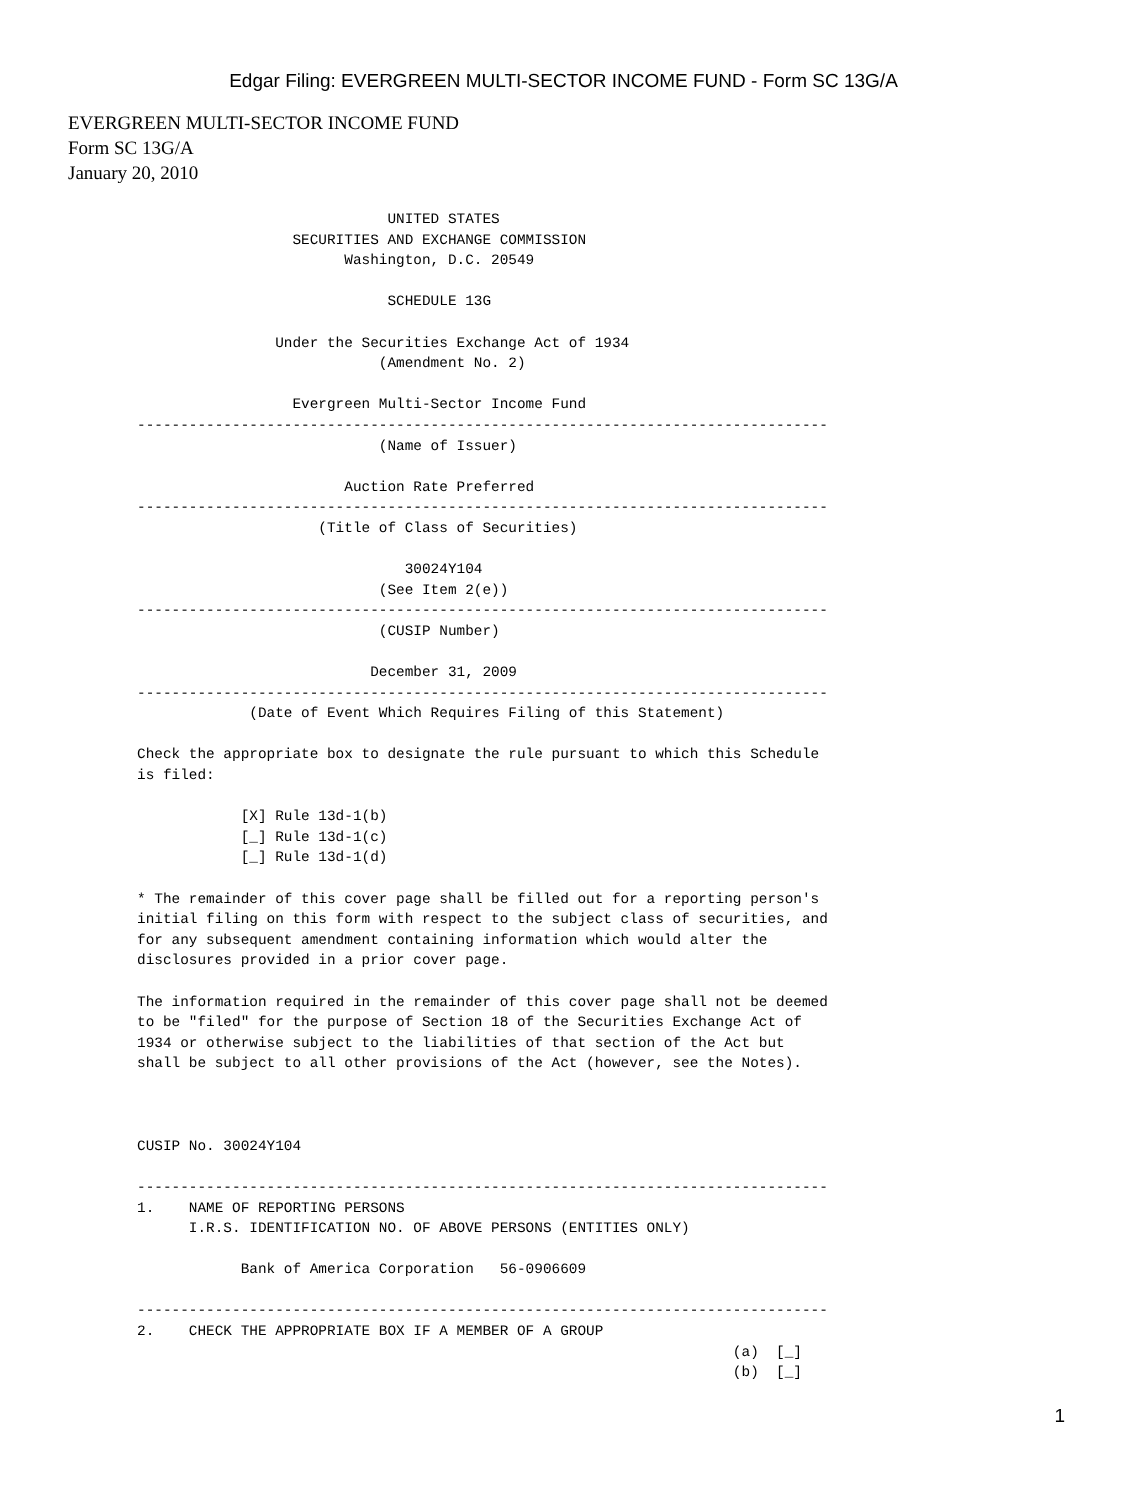Edgar Filing: EVERGREEN MULTI-SECTOR INCOME FUND - Form SC 13G/A
EVERGREEN MULTI-SECTOR INCOME FUND
Form SC 13G/A
January 20, 2010
                             UNITED STATES
                  SECURITIES AND EXCHANGE COMMISSION
                        Washington, D.C. 20549

                             SCHEDULE 13G

                Under the Securities Exchange Act of 1934
                            (Amendment No. 2)

                  Evergreen Multi-Sector Income Fund
--------------------------------------------------------------------------------
                            (Name of Issuer)

                        Auction Rate Preferred
--------------------------------------------------------------------------------
                     (Title of Class of Securities)

                               30024Y104
                            (See Item 2(e))
--------------------------------------------------------------------------------
                            (CUSIP Number)

                           December 31, 2009
--------------------------------------------------------------------------------
             (Date of Event Which Requires Filing of this Statement)

Check the appropriate box to designate the rule pursuant to which this Schedule
is filed:

            [X] Rule 13d-1(b)
            [_] Rule 13d-1(c)
            [_] Rule 13d-1(d)

* The remainder of this cover page shall be filled out for a reporting person's
initial filing on this form with respect to the subject class of securities, and
for any subsequent amendment containing information which would alter the
disclosures provided in a prior cover page.

The information required in the remainder of this cover page shall not be deemed
to be "filed" for the purpose of Section 18 of the Securities Exchange Act of
1934 or otherwise subject to the liabilities of that section of the Act but
shall be subject to all other provisions of the Act (however, see the Notes).



CUSIP No. 30024Y104

--------------------------------------------------------------------------------
1.    NAME OF REPORTING PERSONS
      I.R.S. IDENTIFICATION NO. OF ABOVE PERSONS (ENTITIES ONLY)

            Bank of America Corporation   56-0906609

--------------------------------------------------------------------------------
2.    CHECK THE APPROPRIATE BOX IF A MEMBER OF A GROUP
                                                                     (a)  [_]
                                                                     (b)  [_]
1